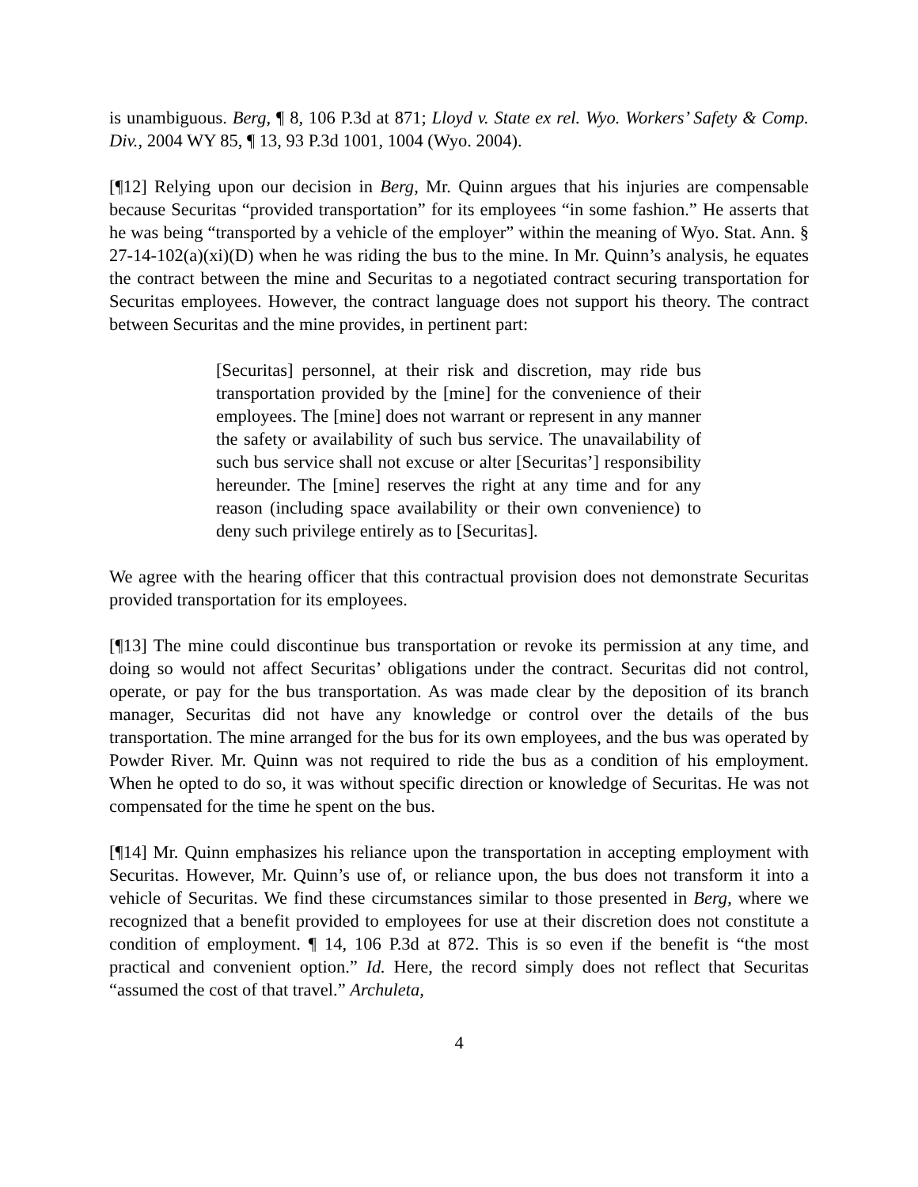is unambiguous. Berg, ¶ 8, 106 P.3d at 871; Lloyd v. State ex rel. Wyo. Workers’ Safety & Comp. Div., 2004 WY 85, ¶ 13, 93 P.3d 1001, 1004 (Wyo. 2004).
[¶12] Relying upon our decision in Berg, Mr. Quinn argues that his injuries are compensable because Securitas “provided transportation” for its employees “in some fashion.” He asserts that he was being “transported by a vehicle of the employer” within the meaning of Wyo. Stat. Ann. § 27-14-102(a)(xi)(D) when he was riding the bus to the mine. In Mr. Quinn’s analysis, he equates the contract between the mine and Securitas to a negotiated contract securing transportation for Securitas employees. However, the contract language does not support his theory. The contract between Securitas and the mine provides, in pertinent part:
[Securitas] personnel, at their risk and discretion, may ride bus transportation provided by the [mine] for the convenience of their employees. The [mine] does not warrant or represent in any manner the safety or availability of such bus service. The unavailability of such bus service shall not excuse or alter [Securitas’] responsibility hereunder. The [mine] reserves the right at any time and for any reason (including space availability or their own convenience) to deny such privilege entirely as to [Securitas].
We agree with the hearing officer that this contractual provision does not demonstrate Securitas provided transportation for its employees.
[¶13] The mine could discontinue bus transportation or revoke its permission at any time, and doing so would not affect Securitas’ obligations under the contract. Securitas did not control, operate, or pay for the bus transportation. As was made clear by the deposition of its branch manager, Securitas did not have any knowledge or control over the details of the bus transportation. The mine arranged for the bus for its own employees, and the bus was operated by Powder River. Mr. Quinn was not required to ride the bus as a condition of his employment. When he opted to do so, it was without specific direction or knowledge of Securitas. He was not compensated for the time he spent on the bus.
[¶14] Mr. Quinn emphasizes his reliance upon the transportation in accepting employment with Securitas. However, Mr. Quinn’s use of, or reliance upon, the bus does not transform it into a vehicle of Securitas. We find these circumstances similar to those presented in Berg, where we recognized that a benefit provided to employees for use at their discretion does not constitute a condition of employment. ¶ 14, 106 P.3d at 872. This is so even if the benefit is “the most practical and convenient option.” Id. Here, the record simply does not reflect that Securitas “assumed the cost of that travel.” Archuleta,
4